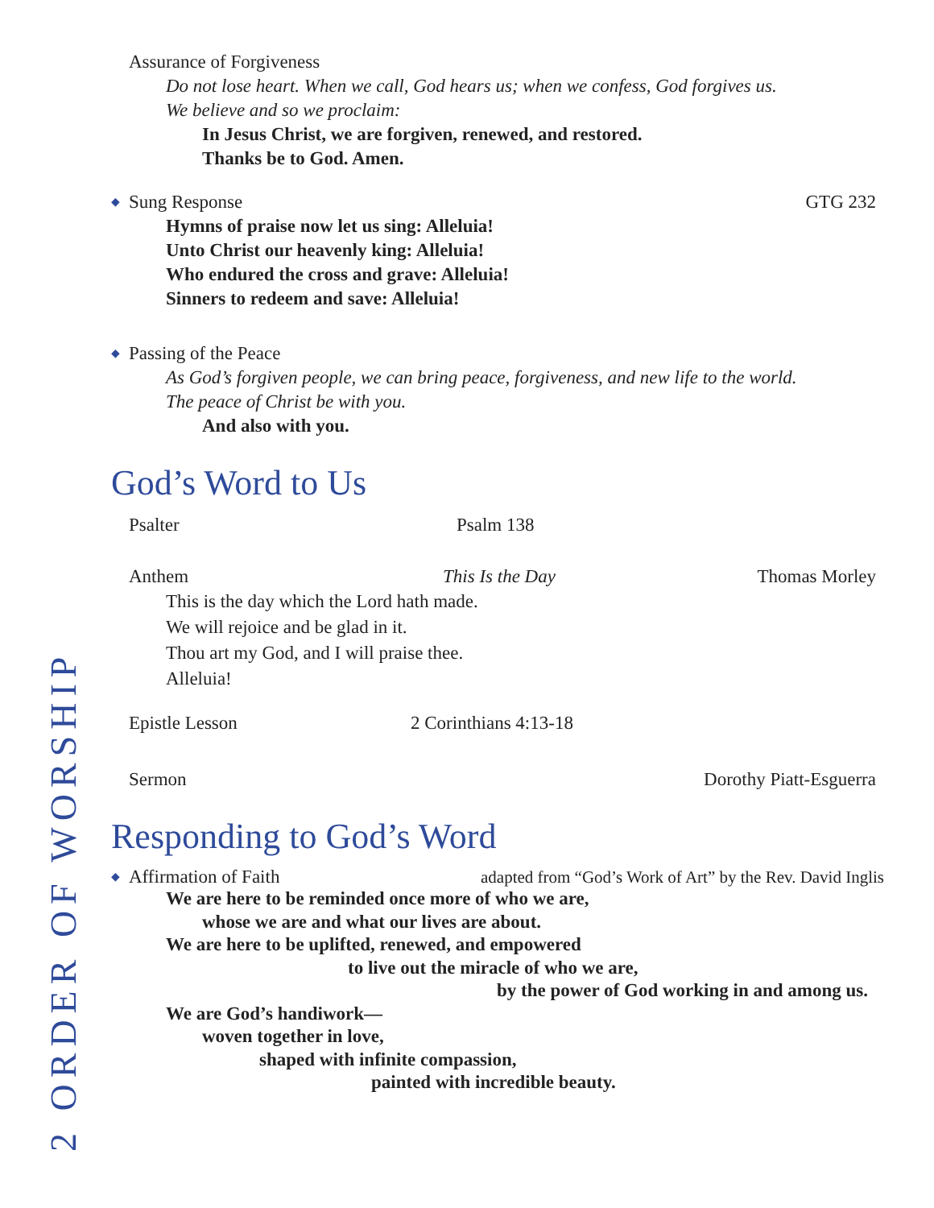Assurance of Forgiveness
Do not lose heart. When we call, God hears us; when we confess, God forgives us.
We believe and so we proclaim:
In Jesus Christ, we are forgiven, renewed, and restored.
Thanks be to God. Amen.
◆ Sung Response GTG 232
Hymns of praise now let us sing: Alleluia!
Unto Christ our heavenly king: Alleluia!
Who endured the cross and grave: Alleluia!
Sinners to redeem and save: Alleluia!
◆ Passing of the Peace
As God’s forgiven people, we can bring peace, forgiveness, and new life to the world.
The peace of Christ be with you.
And also with you.
God’s Word to Us
Psalter Psalm 138
Anthem This Is the Day Thomas Morley
This is the day which the Lord hath made.
We will rejoice and be glad in it.
Thou art my God, and I will praise thee.
Alleluia!
Epistle Lesson 2 Corinthians 4:13-18
Sermon Dorothy Piatt-Esguerra
Responding to God’s Word
◆ Affirmation of Faith adapted from “God’s Work of Art” by the Rev. David Inglis
We are here to be reminded once more of who we are,
whose we are and what our lives are about.
We are here to be uplifted, renewed, and empowered
to live out the miracle of who we are,
by the power of God working in and among us.
We are God’s handiwork—
woven together in love,
shaped with infinite compassion,
painted with incredible beauty.
2 ORDER OF WORSHIP